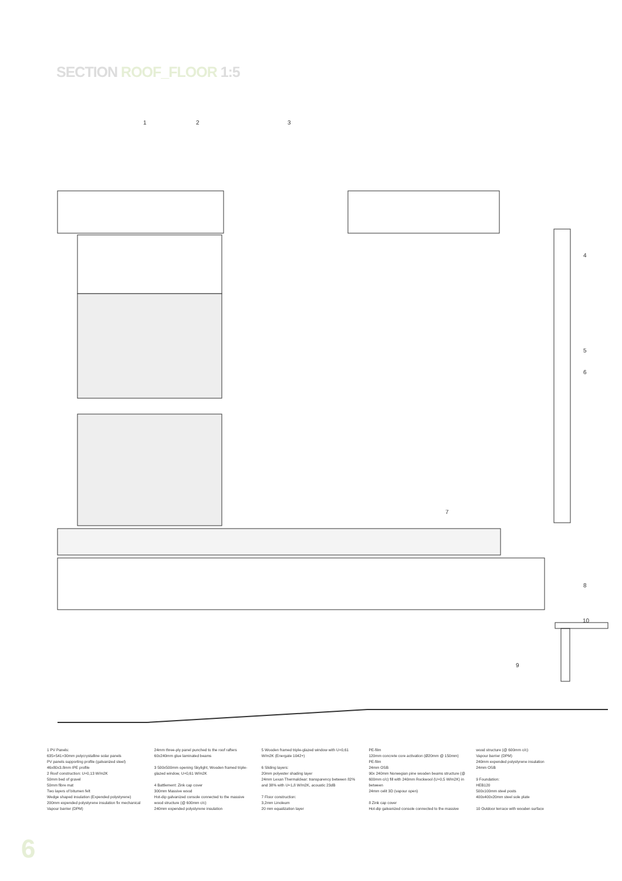SECTION ROOF_FLOOR 1:5
1
2
3
4
5
6
7
8
9
10
1 PV Panels:
635×541×30mm polycrystalline solar panels
PV panels supporting profile (galvanized steel)
46x80x3.8mm IPE profile
2 Roof construction: U=0,13 W/m2K
50mm bed of gravel
50mm fibre mat
Two layers of bitumen felt
Wedge shaped insulation (Expended polystyrene)
200mm expended polystyrene insulation fix mechanical
Vapour barrier (DPM)
24mm three-ply panel punched to the roof rafters
60x240mm glue laminated beams
3 500x500mm opening Skylight, Wooden framed triple-glazed window, U=0,61 W/m2K
4 Battlement: Zink cap cover
300mm Massive wood
Hot-dip galvanized console connected to the massive wood structure (@ 600mm c/c)
240mm expended polystyrene insulation
5 Wooden framed triple-glazed window with U=0,61 W/m2K (Energate 1042+)
6 Sliding layers:
20mm polyester shading layer
24mm Lexan Thermalclear: transparency between 82% and 38% with U=1,8 W/m2K, acoustic 23dB
7 Floor construction:
3,2mm Linoleum
20 mm equalization layer
PE-film
120mm concrete core activation (Ø20mm @ 150mm)
PE-film
24mm OSB
90x 240mm Norwegian pine wooden beams structure (@ 600mm c/c) fill with 240mm Rockwool (U=0,5 W/m2K) in between
24mm celit 3D (vapour open)
8 Zink cap cover
Hot-dip galvanized console connected to the massive
wood structure (@ 600mm c/c)
Vapour barrier (DPM)
240mm expended polystyrene insulation
24mm OSB
9 Foundation:
HEB120
500x100mm steel posts
400x400x20mm steel sole plate
10 Outdoor terrace with wooden surface
6